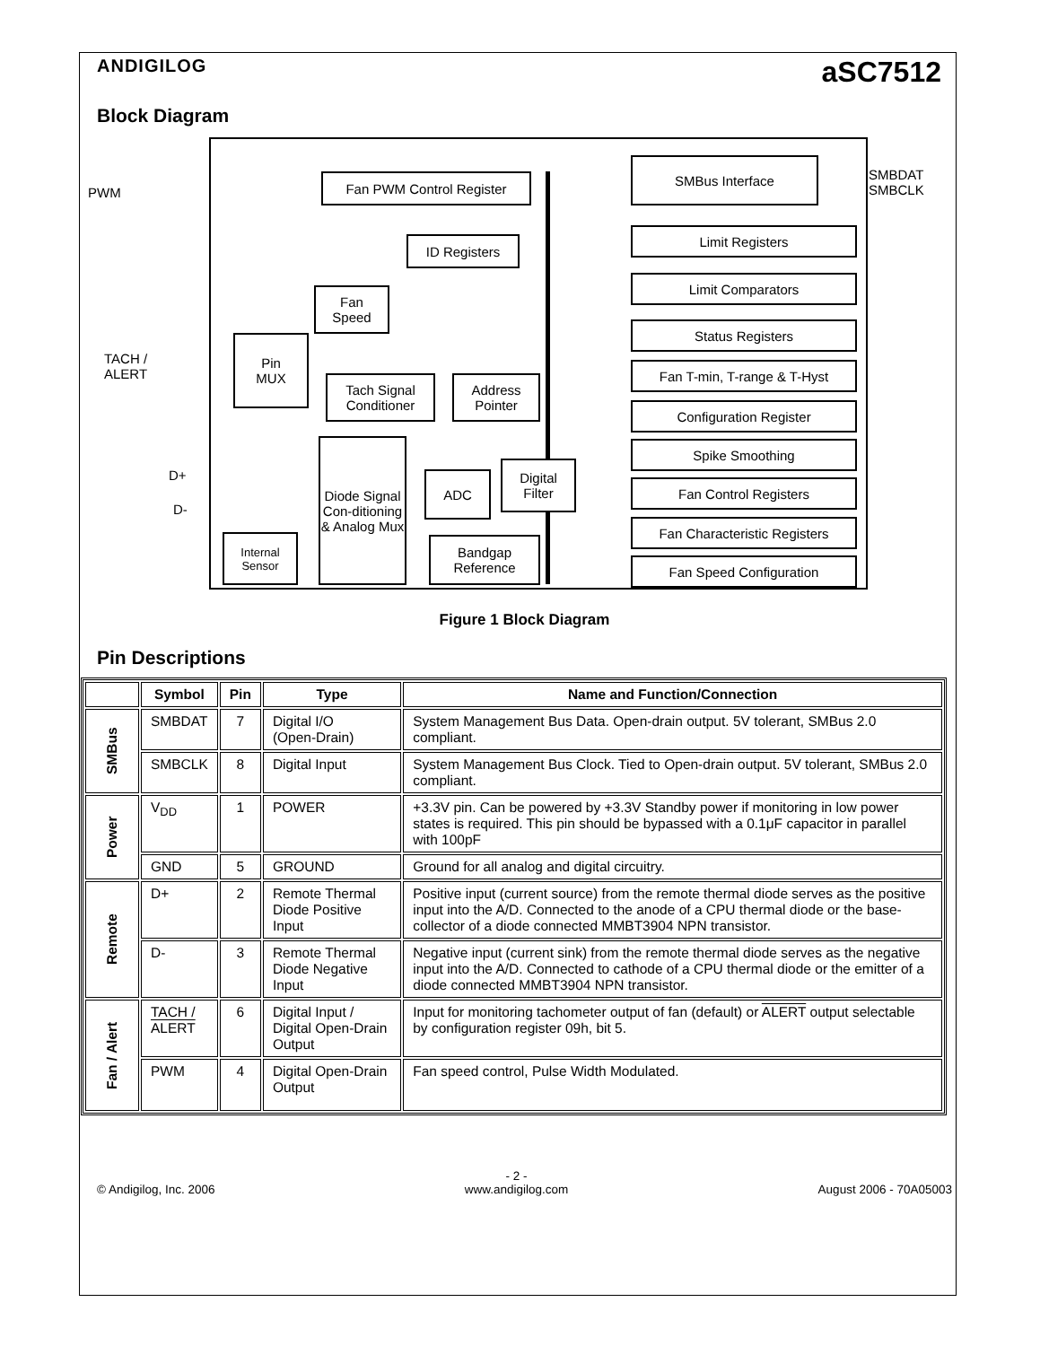ANDIGILOG
aSC7512
Block Diagram
PWM
Fan PWM Control Register
SMBus Interface
SMBDAT
SMBCLK
ID Registers
Limit Registers
Limit Comparators
Fan
Speed
Status Registers
TACH /
ALERT
Pin
MUX
Tach Signal
Conditioner
Address
Pointer
Fan T-min, T-range & T-Hyst
Configuration Register
Spike Smoothing
Fan Control Registers
Fan Characteristic Registers
Fan Speed Configuration
D+
D-
Diode Signal Con-ditioning & Analog Mux
ADC
Digital
Filter
Internal
Sensor
Bandgap
Reference
Figure 1 Block Diagram
Pin Descriptions
| | Symbol | Pin | Type | Name and Function/Connection |
| --- | --- | --- | --- | --- |
| SMBus | SMBDAT | 7 | Digital I/O (Open-Drain) | System Management Bus Data. Open-drain output. 5V tolerant, SMBus 2.0 compliant. |
| | SMBCLK | 8 | Digital Input | System Management Bus Clock. Tied to Open-drain output. 5V tolerant, SMBus 2.0 compliant. |
| Power | V<sub>DD</sub> | 1 | POWER | +3.3V pin. Can be powered by +3.3V Standby power if monitoring in low power states is required. This pin should be bypassed with a 0.1μF capacitor in parallel with 100pF |
| | GND | 5 | GROUND | Ground for all analog and digital circuitry. |
| Remote | D+ | 2 | Remote Thermal Diode Positive Input | Positive input (current source) from the remote thermal diode serves as the positive input into the A/D. Connected to the anode of a CPU thermal diode or the base-collector of a diode connected MMBT3904 NPN transistor. |
| | D- | 3 | Remote Thermal Diode Negative Input | Negative input (current sink) from the remote thermal diode serves as the negative input into the A/D. Connected to cathode of a CPU thermal diode or the emitter of a diode connected MMBT3904 NPN transistor. |
| Fan / Alert | TACH / ALERT | 6 | Digital Input / Digital Open-Drain Output | Input for monitoring tachometer output of fan (default) or ALERT output selectable by configuration register 09h, bit 5. |
| | PWM | 4 | Digital Open-Drain Output | Fan speed control, Pulse Width Modulated. |
© Andigilog, Inc. 2006 - 2 -
www.andigilog.com
August 2006 - 70A05003